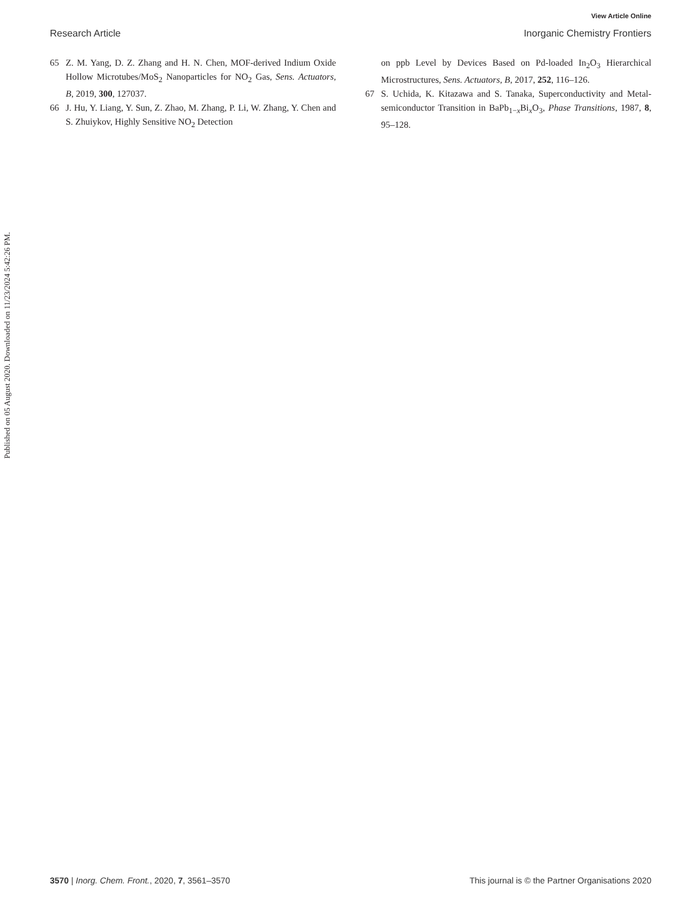View Article Online
Research Article Inorganic Chemistry Frontiers
65 Z. M. Yang, D. Z. Zhang and H. N. Chen, MOF-derived Indium Oxide Hollow Microtubes/MoS<sub>2</sub> Nanoparticles for NO<sub>2</sub> Gas, Sens. Actuators, B, 2019, 300, 127037.
66 J. Hu, Y. Liang, Y. Sun, Z. Zhao, M. Zhang, P. Li, W. Zhang, Y. Chen and S. Zhuiykov, Highly Sensitive NO<sub>2</sub> Detection
on ppb Level by Devices Based on Pd-loaded In<sub>2</sub>O<sub>3</sub> Hierarchical Microstructures, Sens. Actuators, B, 2017, 252, 116–126.
67 S. Uchida, K. Kitazawa and S. Tanaka, Superconductivity and Metal-semiconductor Transition in BaPb<sub>1−x</sub>Bi<sub>x</sub>O<sub>3</sub>, Phase Transitions, 1987, 8, 95–128.
Published on 05 August 2020. Downloaded on 11/23/2024 5:42:26 PM.
3570 | Inorg. Chem. Front., 2020, 7, 3561–3570 This journal is © the Partner Organisations 2020